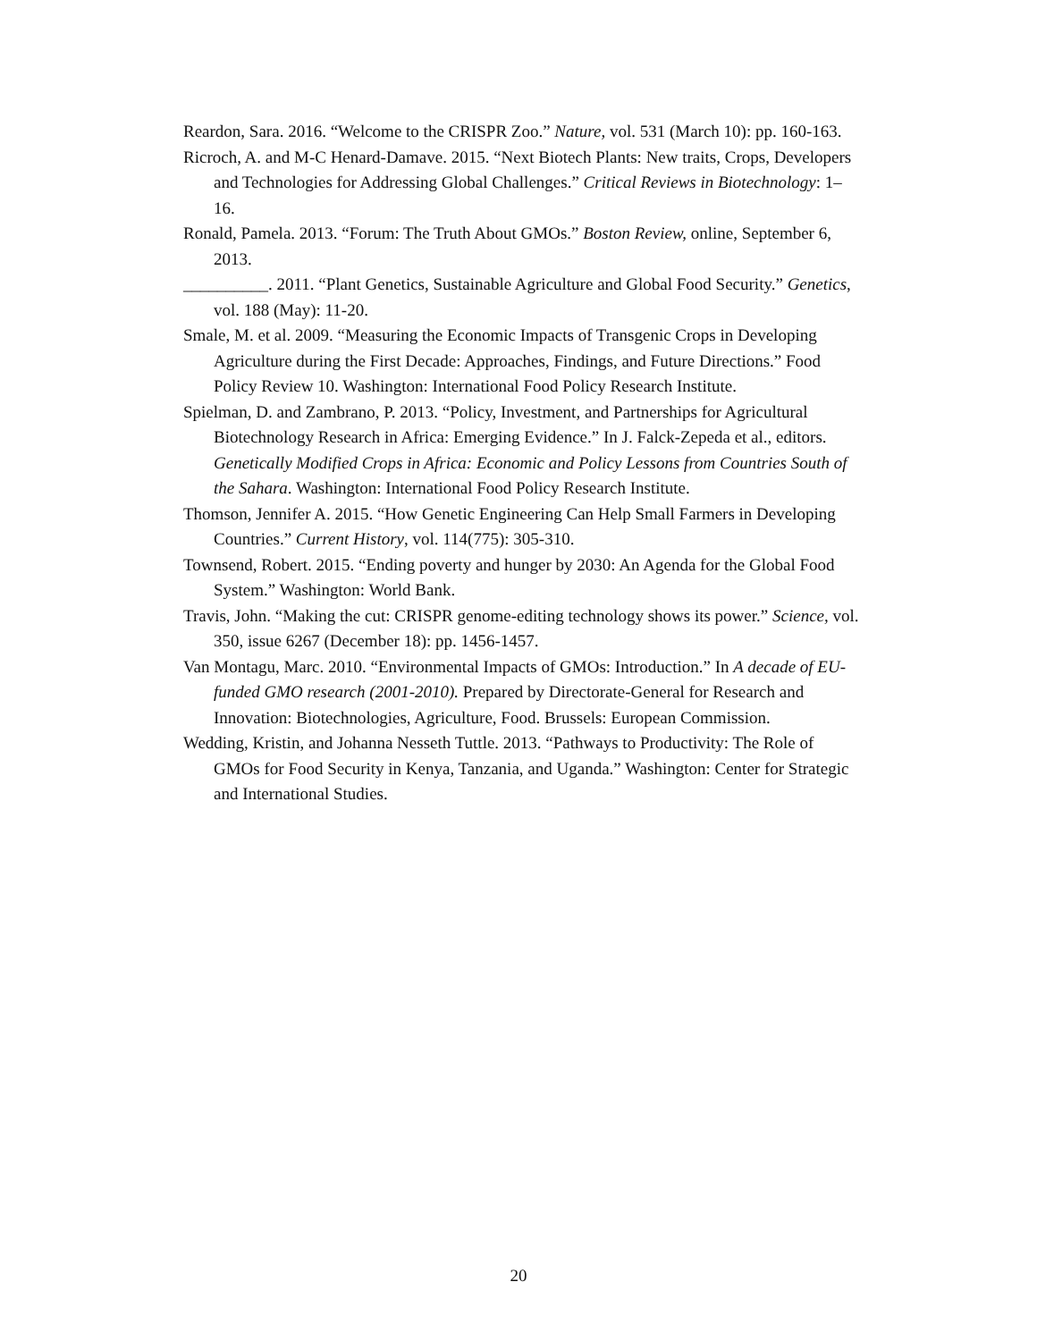Reardon, Sara. 2016. “Welcome to the CRISPR Zoo.” Nature, vol. 531 (March 10): pp. 160-163.
Ricroch, A. and M-C Henard-Damave. 2015. “Next Biotech Plants: New traits, Crops, Developers and Technologies for Addressing Global Challenges.” Critical Reviews in Biotechnology: 1–16.
Ronald, Pamela. 2013. “Forum: The Truth About GMOs.” Boston Review, online, September 6, 2013.
__________. 2011. “Plant Genetics, Sustainable Agriculture and Global Food Security.” Genetics, vol. 188 (May): 11-20.
Smale, M. et al. 2009. “Measuring the Economic Impacts of Transgenic Crops in Developing Agriculture during the First Decade: Approaches, Findings, and Future Directions.” Food Policy Review 10. Washington: International Food Policy Research Institute.
Spielman, D. and Zambrano, P. 2013. “Policy, Investment, and Partnerships for Agricultural Biotechnology Research in Africa: Emerging Evidence.” In J. Falck-Zepeda et al., editors. Genetically Modified Crops in Africa: Economic and Policy Lessons from Countries South of the Sahara. Washington: International Food Policy Research Institute.
Thomson, Jennifer A. 2015. “How Genetic Engineering Can Help Small Farmers in Developing Countries.” Current History, vol. 114(775): 305-310.
Townsend, Robert. 2015. “Ending poverty and hunger by 2030: An Agenda for the Global Food System.” Washington: World Bank.
Travis, John. “Making the cut: CRISPR genome-editing technology shows its power.” Science, vol. 350, issue 6267 (December 18): pp. 1456-1457.
Van Montagu, Marc. 2010. “Environmental Impacts of GMOs: Introduction.” In A decade of EU-funded GMO research (2001-2010). Prepared by Directorate-General for Research and Innovation: Biotechnologies, Agriculture, Food. Brussels: European Commission.
Wedding, Kristin, and Johanna Nesseth Tuttle. 2013. “Pathways to Productivity: The Role of GMOs for Food Security in Kenya, Tanzania, and Uganda.” Washington: Center for Strategic and International Studies.
20